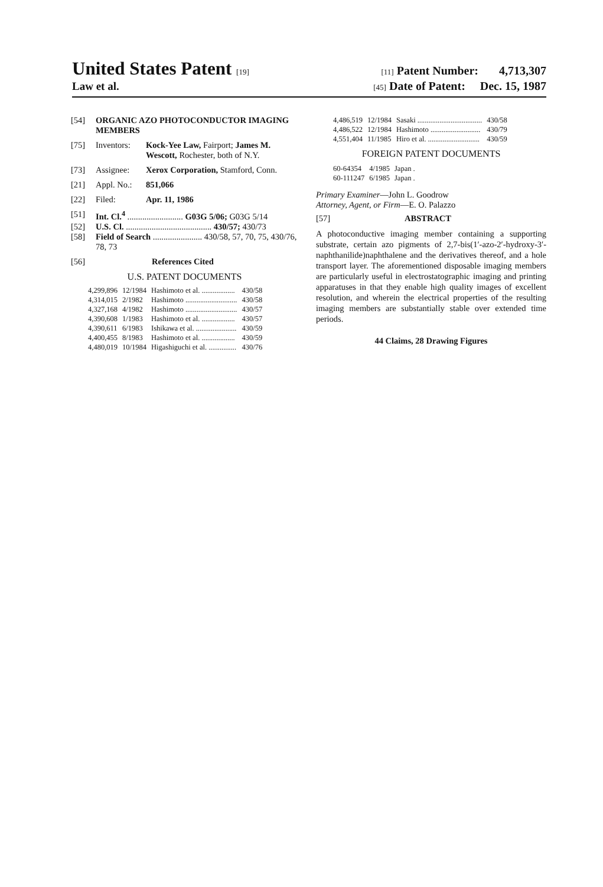United States Patent [19] [11] Patent Number: 4,713,307
Law et al. [45] Date of Patent: Dec. 15, 1987
[54] ORGANIC AZO PHOTOCONDUCTOR IMAGING MEMBERS
[75] Inventors: Kock-Yee Law, Fairport; James M. Wescott, Rochester, both of N.Y.
[73] Assignee: Xerox Corporation, Stamford, Conn.
[21] Appl. No.: 851,066
[22] Filed: Apr. 11, 1986
[51] Int. Cl.<sup>4</sup> .......................... G03G 5/06; G03G 5/14
[52] U.S. Cl. ........................................ 430/57; 430/73
[58] Field of Search ....................... 430/58, 57, 70, 75, 430/76, 78, 73
[56] References Cited
U.S. PATENT DOCUMENTS
| 4,299,896 | 12/1984 | Hashimoto et al. .................. | 430/58 |
| 4,314,015 | 2/1982 | Hashimoto ............................ | 430/58 |
| 4,327,168 | 4/1982 | Hashimoto ............................ | 430/57 |
| 4,390,608 | 1/1983 | Hashimoto et al. .................. | 430/57 |
| 4,390,611 | 6/1983 | Ishikawa et al. ...................... | 430/59 |
| 4,400,455 | 8/1983 | Hashimoto et al. .................. | 430/59 |
| 4,480,019 | 10/1984 | Higashiguchi et al. ............... | 430/76 |
| 4,486,519 | 12/1984 | Sasaki ................................... | 430/58 |
| 4,486,522 | 12/1984 | Hashimoto ........................... | 430/79 |
| 4,551,404 | 11/1985 | Hiro et al. ............................ | 430/59 |
FOREIGN PATENT DOCUMENTS
| 60-64354 | 4/1985 | Japan . |
| 60-111247 | 6/1985 | Japan . |
Primary Examiner—John L. Goodrow
Attorney, Agent, or Firm—E. O. Palazzo
[57] ABSTRACT
A photoconductive imaging member containing a supporting substrate, certain azo pigments of 2,7-bis(1′-azo-2′-hydroxy-3′-naphthanilide)naphthalene and the derivatives thereof, and a hole transport layer. The aforementioned disposable imaging members are particularly useful in electrostatographic imaging and printing apparatuses in that they enable high quality images of excellent resolution, and wherein the electrical properties of the resulting imaging members are substantially stable over extended time periods.
44 Claims, 28 Drawing Figures